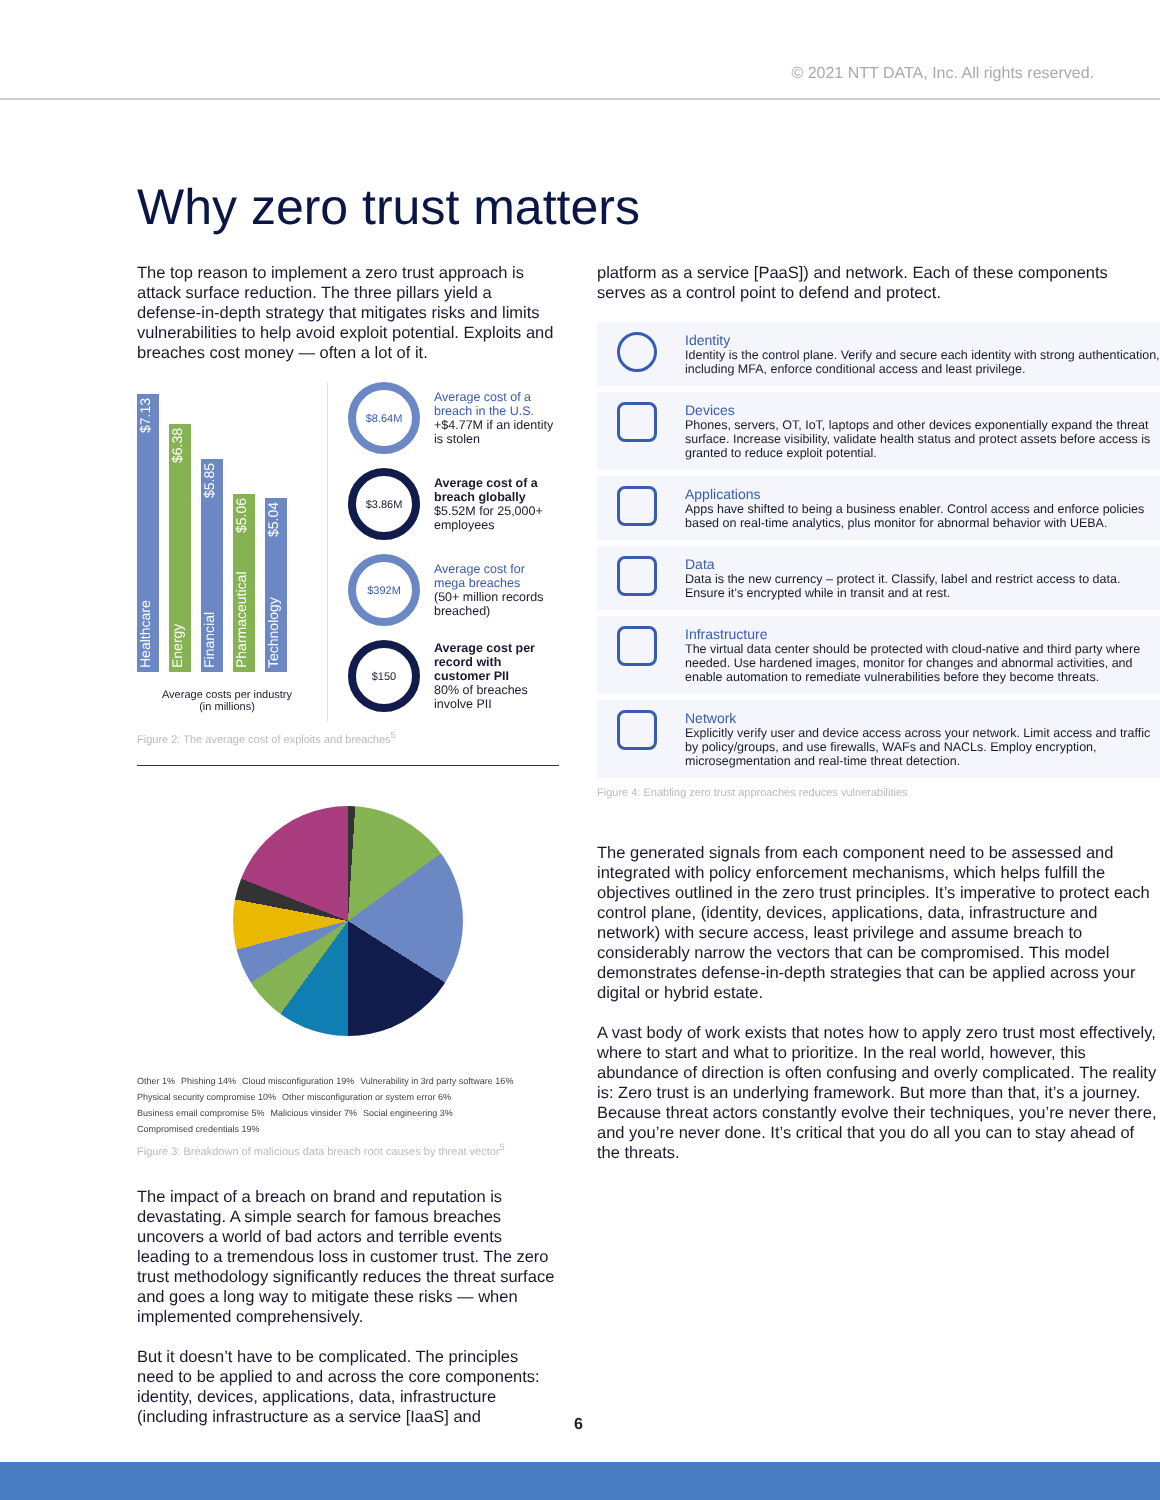© 2021 NTT DATA, Inc. All rights reserved.
Why zero trust matters
The top reason to implement a zero trust approach is attack surface reduction. The three pillars yield a defense-in-depth strategy that mitigates risks and limits vulnerabilities to help avoid exploit potential. Exploits and breaches cost money — often a lot of it.
Healthcare $7.13
Energy $6.38
Financial $5.85
Pharmaceutical $5.06
Technology $5.04
Average costs per industry
(in millions)
$8.64M
Average cost of a breach in the U.S.
+$4.77M if an identity is stolen
$3.86M
Average cost of a breach globally
$5.52M for 25,000+ employees
$392M
Average cost for mega breaches
(50+ million records breached)
$150
Average cost per record with customer PII
80% of breaches involve PII
Figure 2: The average cost of exploits and breaches<sup>5</sup>
Other 1% Phishing 14% Cloud misconfiguration 19% Vulnerability in 3rd party software 16% Physical security compromise 10% Other misconfiguration or system error 6% Business email compromise 5% Malicious vinsider 7% Social engineering 3% Compromised credentials 19%
Figure 3: Breakdown of malicious data breach root causes by threat vector<sup>5</sup>
The impact of a breach on brand and reputation is devastating. A simple search for famous breaches uncovers a world of bad actors and terrible events leading to a tremendous loss in customer trust. The zero trust methodology significantly reduces the threat surface and goes a long way to mitigate these risks — when implemented comprehensively.
But it doesn’t have to be complicated. The principles need to be applied to and across the core components: identity, devices, applications, data, infrastructure (including infrastructure as a service [IaaS] and
platform as a service [PaaS]) and network. Each of these components serves as a control point to defend and protect.
Identity
Identity is the control plane. Verify and secure each identity with strong authentication, including MFA, enforce conditional access and least privilege.
Devices
Phones, servers, OT, IoT, laptops and other devices exponentially expand the threat surface. Increase visibility, validate health status and protect assets before access is granted to reduce exploit potential.
Applications
Apps have shifted to being a business enabler. Control access and enforce policies based on real-time analytics, plus monitor for abnormal behavior with UEBA.
Data
Data is the new currency – protect it. Classify, label and restrict access to data. Ensure it’s encrypted while in transit and at rest.
Infrastructure
The virtual data center should be protected with cloud-native and third party where needed. Use hardened images, monitor for changes and abnormal activities, and enable automation to remediate vulnerabilities before they become threats.
Network
Explicitly verify user and device access across your network. Limit access and traffic by policy/groups, and use firewalls, WAFs and NACLs. Employ encryption, microsegmentation and real-time threat detection.
Figure 4: Enabling zero trust approaches reduces vulnerabilities
The generated signals from each component need to be assessed and integrated with policy enforcement mechanisms, which helps fulfill the objectives outlined in the zero trust principles. It’s imperative to protect each control plane, (identity, devices, applications, data, infrastructure and network) with secure access, least privilege and assume breach to considerably narrow the vectors that can be compromised. This model demonstrates defense-in-depth strategies that can be applied across your digital or hybrid estate.
A vast body of work exists that notes how to apply zero trust most effectively, where to start and what to prioritize. In the real world, however, this abundance of direction is often confusing and overly complicated. The reality is: Zero trust is an underlying framework. But more than that, it’s a journey. Because threat actors constantly evolve their techniques, you’re never there, and you’re never done. It’s critical that you do all you can to stay ahead of the threats.
6